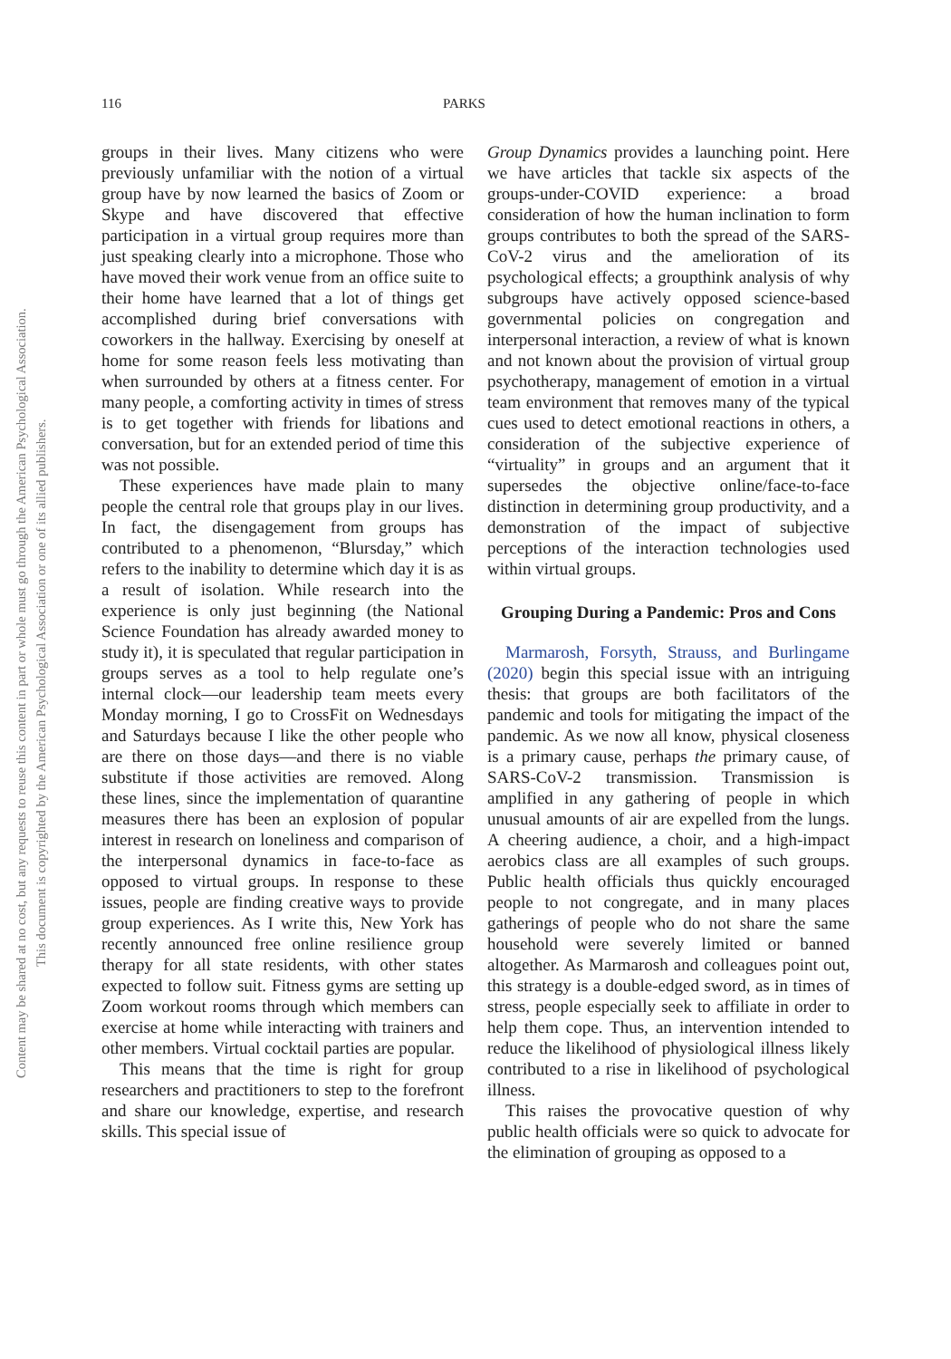Content may be shared at no cost, but any requests to reuse this content in part or whole must go through the American Psychological Association.
This document is copyrighted by the American Psychological Association or one of its allied publishers.
116 PARKS
groups in their lives. Many citizens who were previously unfamiliar with the notion of a virtual group have by now learned the basics of Zoom or Skype and have discovered that effective participation in a virtual group requires more than just speaking clearly into a microphone. Those who have moved their work venue from an office suite to their home have learned that a lot of things get accomplished during brief conversations with coworkers in the hallway. Exercising by oneself at home for some reason feels less motivating than when surrounded by others at a fitness center. For many people, a comforting activity in times of stress is to get together with friends for libations and conversation, but for an extended period of time this was not possible.
These experiences have made plain to many people the central role that groups play in our lives. In fact, the disengagement from groups has contributed to a phenomenon, “Blursday,” which refers to the inability to determine which day it is as a result of isolation. While research into the experience is only just beginning (the National Science Foundation has already awarded money to study it), it is speculated that regular participation in groups serves as a tool to help regulate one’s internal clock—our leadership team meets every Monday morning, I go to CrossFit on Wednesdays and Saturdays because I like the other people who are there on those days—and there is no viable substitute if those activities are removed. Along these lines, since the implementation of quarantine measures there has been an explosion of popular interest in research on loneliness and comparison of the interpersonal dynamics in face-to-face as opposed to virtual groups. In response to these issues, people are finding creative ways to provide group experiences. As I write this, New York has recently announced free online resilience group therapy for all state residents, with other states expected to follow suit. Fitness gyms are setting up Zoom workout rooms through which members can exercise at home while interacting with trainers and other members. Virtual cocktail parties are popular.
This means that the time is right for group researchers and practitioners to step to the forefront and share our knowledge, expertise, and research skills. This special issue of
Group Dynamics provides a launching point. Here we have articles that tackle six aspects of the groups-under-COVID experience: a broad consideration of how the human inclination to form groups contributes to both the spread of the SARS-CoV-2 virus and the amelioration of its psychological effects; a groupthink analysis of why subgroups have actively opposed science-based governmental policies on congregation and interpersonal interaction, a review of what is known and not known about the provision of virtual group psychotherapy, management of emotion in a virtual team environment that removes many of the typical cues used to detect emotional reactions in others, a consideration of the subjective experience of “virtuality” in groups and an argument that it supersedes the objective online/face-to-face distinction in determining group productivity, and a demonstration of the impact of subjective perceptions of the interaction technologies used within virtual groups.
Grouping During a Pandemic: Pros and Cons
Marmarosh, Forsyth, Strauss, and Burlingame (2020) begin this special issue with an intriguing thesis: that groups are both facilitators of the pandemic and tools for mitigating the impact of the pandemic. As we now all know, physical closeness is a primary cause, perhaps the primary cause, of SARS-CoV-2 transmission. Transmission is amplified in any gathering of people in which unusual amounts of air are expelled from the lungs. A cheering audience, a choir, and a high-impact aerobics class are all examples of such groups. Public health officials thus quickly encouraged people to not congregate, and in many places gatherings of people who do not share the same household were severely limited or banned altogether. As Marmarosh and colleagues point out, this strategy is a double-edged sword, as in times of stress, people especially seek to affiliate in order to help them cope. Thus, an intervention intended to reduce the likelihood of physiological illness likely contributed to a rise in likelihood of psychological illness.
This raises the provocative question of why public health officials were so quick to advocate for the elimination of grouping as opposed to a